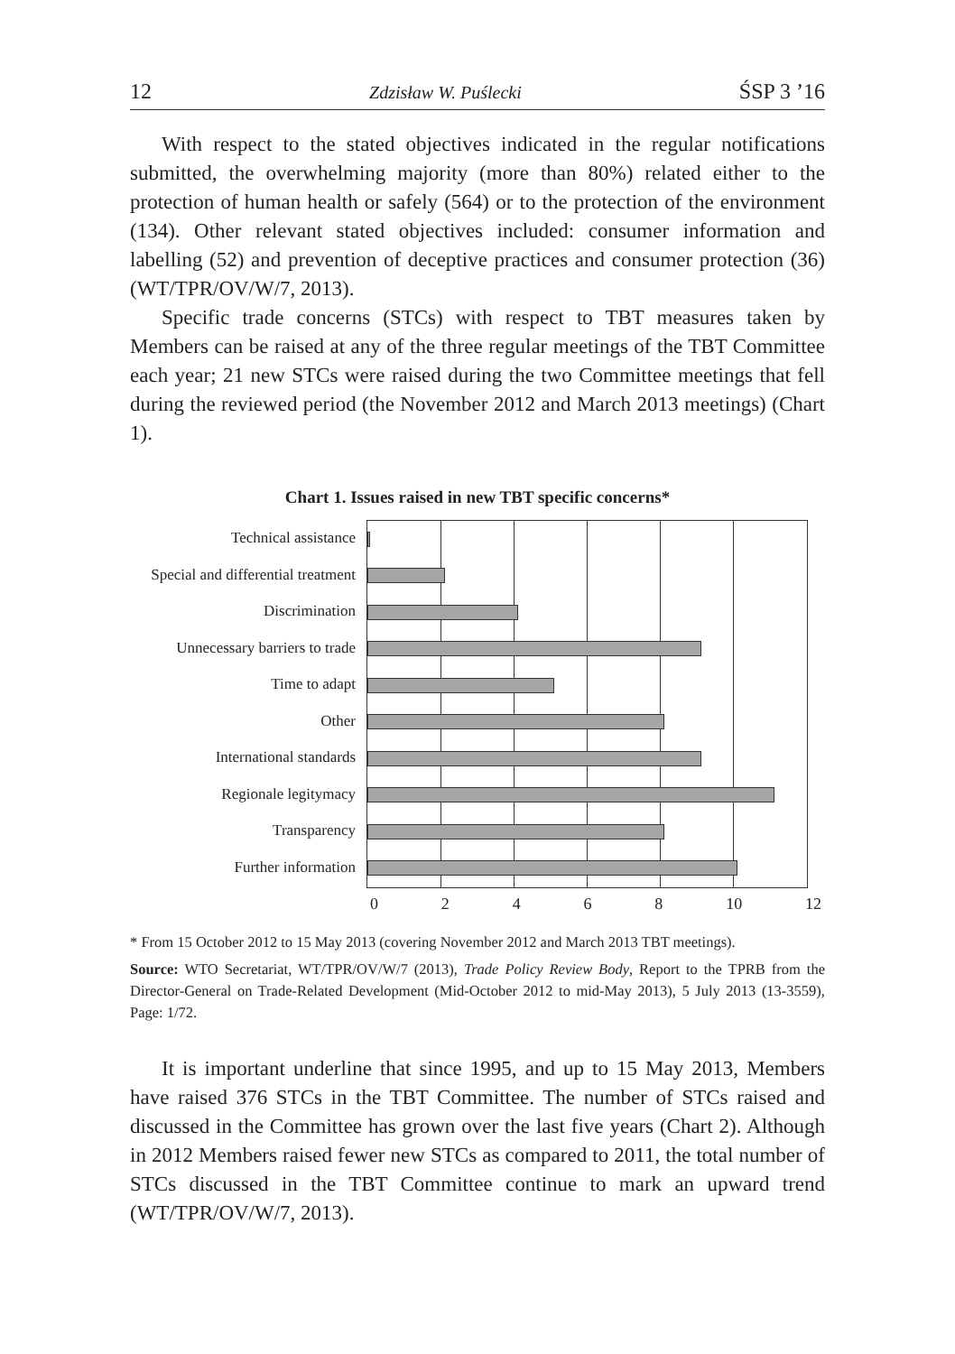12 Zdzisław W. Puślecki ŚSP 3 ’16
With respect to the stated objectives indicated in the regular notifications submitted, the overwhelming majority (more than 80%) related either to the protection of human health or safely (564) or to the protection of the environment (134). Other relevant stated objectives included: consumer information and labelling (52) and prevention of deceptive practices and consumer protection (36) (WT/TPR/OV/W/7, 2013).
Specific trade concerns (STCs) with respect to TBT measures taken by Members can be raised at any of the three regular meetings of the TBT Committee each year; 21 new STCs were raised during the two Committee meetings that fell during the reviewed period (the November 2012 and March 2013 meetings) (Chart 1).
Chart 1. Issues raised in new TBT specific concerns*
Technical assistance
Special and differential treatment
Discrimination
Unnecessary barriers to trade
Time to adapt
Other
International standards
Regionale legitymacy
Transparency
Further information
0 2 4 6 8 10 12
* From 15 October 2012 to 15 May 2013 (covering November 2012 and March 2013 TBT meetings).
Source: WTO Secretariat, WT/TPR/OV/W/7 (2013), Trade Policy Review Body, Report to the TPRB from the Director-General on Trade-Related Development (Mid-October 2012 to mid-May 2013), 5 July 2013 (13-3559), Page: 1/72.
It is important underline that since 1995, and up to 15 May 2013, Members have raised 376 STCs in the TBT Committee. The number of STCs raised and discussed in the Committee has grown over the last five years (Chart 2). Although in 2012 Members raised fewer new STCs as compared to 2011, the total number of STCs discussed in the TBT Committee continue to mark an upward trend (WT/TPR/OV/W/7, 2013).